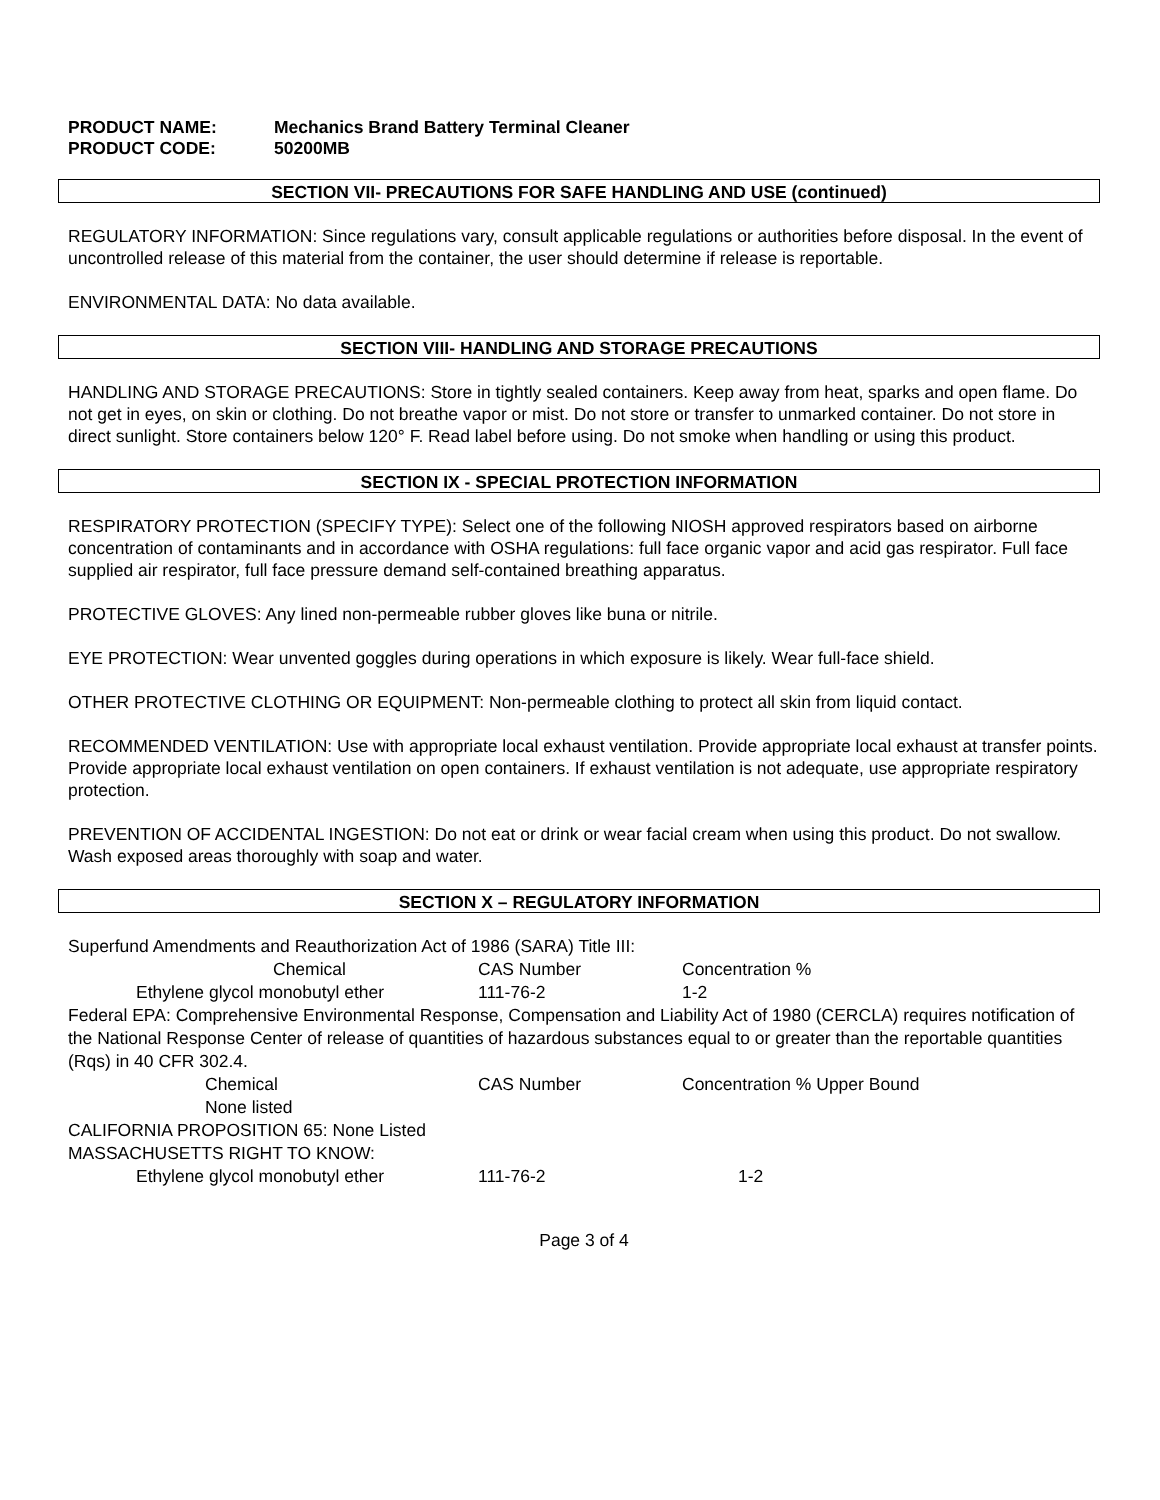| PRODUCT NAME: | Mechanics Brand Battery Terminal Cleaner |
| PRODUCT CODE: | 50200MB |
SECTION VII- PRECAUTIONS FOR SAFE HANDLING AND USE (continued)
REGULATORY INFORMATION: Since regulations vary, consult applicable regulations or authorities before disposal. In the event of uncontrolled release of this material from the container, the user should determine if release is reportable.
ENVIRONMENTAL DATA: No data available.
SECTION VIII- HANDLING AND STORAGE PRECAUTIONS
HANDLING AND STORAGE PRECAUTIONS: Store in tightly sealed containers. Keep away from heat, sparks and open flame. Do not get in eyes, on skin or clothing. Do not breathe vapor or mist. Do not store or transfer to unmarked container. Do not store in direct sunlight. Store containers below 120° F. Read label before using. Do not smoke when handling or using this product.
SECTION IX - SPECIAL PROTECTION INFORMATION
RESPIRATORY PROTECTION (SPECIFY TYPE): Select one of the following NIOSH approved respirators based on airborne concentration of contaminants and in accordance with OSHA regulations: full face organic vapor and acid gas respirator. Full face supplied air respirator, full face pressure demand self-contained breathing apparatus.
PROTECTIVE GLOVES: Any lined non-permeable rubber gloves like buna or nitrile.
EYE PROTECTION: Wear unvented goggles during operations in which exposure is likely. Wear full-face shield.
OTHER PROTECTIVE CLOTHING OR EQUIPMENT: Non-permeable clothing to protect all skin from liquid contact.
RECOMMENDED VENTILATION: Use with appropriate local exhaust ventilation. Provide appropriate local exhaust at transfer points. Provide appropriate local exhaust ventilation on open containers. If exhaust ventilation is not adequate, use appropriate respiratory protection.
PREVENTION OF ACCIDENTAL INGESTION: Do not eat or drink or wear facial cream when using this product. Do not swallow. Wash exposed areas thoroughly with soap and water.
SECTION X – REGULATORY INFORMATION
Superfund Amendments and Reauthorization Act of 1986 (SARA) Title III:
| Chemical | CAS Number | Concentration % |
| Ethylene glycol monobutyl ether | 111-76-2 | 1-2 |
Federal EPA: Comprehensive Environmental Response, Compensation and Liability Act of 1980 (CERCLA) requires notification of the National Response Center of release of quantities of hazardous substances equal to or greater than the reportable quantities (Rqs) in 40 CFR 302.4.
| Chemical | CAS Number | Concentration % Upper Bound |
| None listed | | |
| CALIFORNIA PROPOSITION 65: None Listed | | |
| MASSACHUSETTS RIGHT TO KNOW: | | |
| Ethylene glycol monobutyl ether | 111-76-2 | 1-2 |
Page 3 of 4